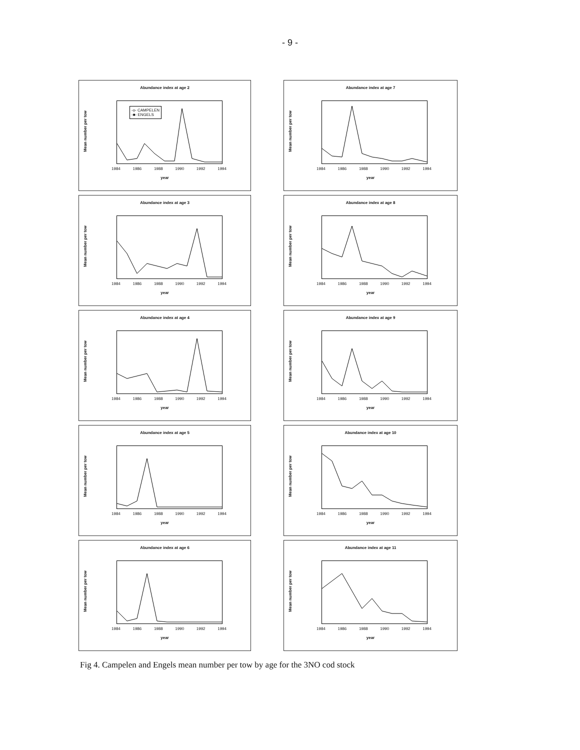- 9 -
Abundance index at age 2
Mean number per tow
-o- CAMPELEN
-■- ENGELS
1984 1986 1988 1990 1992 1994
year
Abundance index at age 7
Mean number per tow
1984 1986 1988 1990 1992 1994
year
Abundance index at age 3
Mean number per tow
1984 1986 1988 1990 1992 1994
year
Abundance index at age 8
Mean number per tow
1984 1986 1988 1990 1992 1994
year
Abundance index at age 4
Mean number per tow
1984 1986 1988 1990 1992 1994
year
Abundance index at age 9
Mean number per tow
1984 1986 1988 1990 1992 1994
year
Abundance index at age 5
Mean number per tow
1984 1986 1988 1990 1992 1994
year
Abundance index at age 10
Mean number per tow
1984 1986 1988 1990 1992 1994
year
Abundance index at age 6
Mean number per tow
1984 1986 1988 1990 1992 1994
year
Abundance index at age 11
Mean number per tow
1984 1986 1988 1990 1992 1994
year
Fig 4. Campelen and Engels mean number per tow by age for the 3NO cod stock